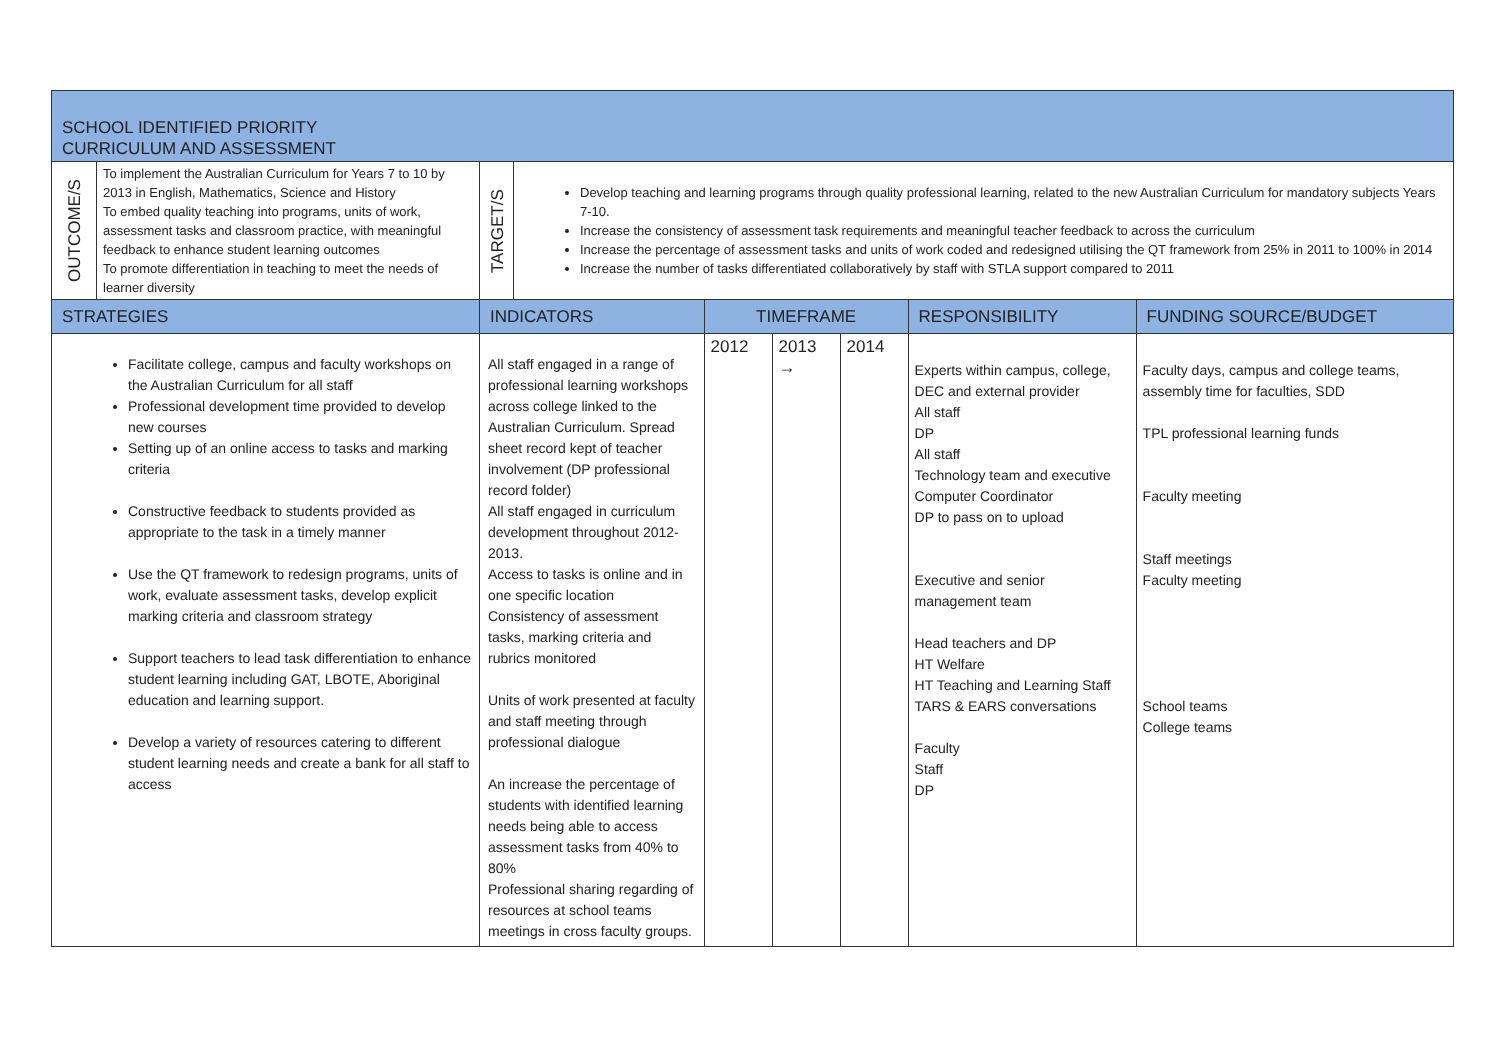| SCHOOL IDENTIFIED PRIORITY CURRICULUM AND ASSESSMENT | | | | | | | | |
| OUTCOME/S | To implement the Australian Curriculum for Years 7 to 10 by 2013 in English, Mathematics, Science and History To embed quality teaching into programs, units of work, assessment tasks and classroom practice, with meaningful feedback to enhance student learning outcomes To promote differentiation in teaching to meet the needs of learner diversity | TARGET/S | Develop teaching and learning programs through quality professional learning, related to the new Australian Curriculum for mandatory subjects Years 7-10. Increase the consistency of assessment task requirements and meaningful teacher feedback to across the curriculum Increase the percentage of assessment tasks and units of work coded and redesigned utilising the QT framework from 25% in 2011 to 100% in 2014 Increase the number of tasks differentiated collaboratively by staff with STLA support compared to 2011 | | | | | |
| STRATEGIES | | INDICATORS | | TIMEFRAME | | | RESPONSIBILITY | FUNDING SOURCE/BUDGET |
| Facilitate college, campus and faculty workshops on the Australian Curriculum for all staff Professional development time provided to develop new courses Setting up of an online access to tasks and marking criteria Constructive feedback to students provided as appropriate to the task in a timely manner Use the QT framework to redesign programs, units of work, evaluate assessment tasks, develop explicit marking criteria and classroom strategy Support teachers to lead task differentiation to enhance student learning including GAT, LBOTE, Aboriginal education and learning support. Develop a variety of resources catering to different student learning needs and create a bank for all staff to access | | All staff engaged in a range of professional learning workshops across college linked to the Australian Curriculum. Spread sheet record kept of teacher involvement (DP professional record folder) All staff engaged in curriculum development throughout 2012-2013. Access to tasks is online and in one specific location Consistency of assessment tasks, marking criteria and rubrics monitored Units of work presented at faculty and staff meeting through professional dialogue An increase the percentage of students with identified learning needs being able to access assessment tasks from 40% to 80% Professional sharing regarding of resources at school teams meetings in cross faculty groups. | | 2012 | 2013 → | 2014 | Experts within campus, college, DEC and external provider All staff DP All staff Technology team and executive Computer Coordinator DP to pass on to upload Executive and senior management team Head teachers and DP HT Welfare HT Teaching and Learning Staff TARS & EARS conversations Faculty Staff DP | Faculty days, campus and college teams, assembly time for faculties, SDD TPL professional learning funds Faculty meeting Staff meetings Faculty meeting School teams College teams |